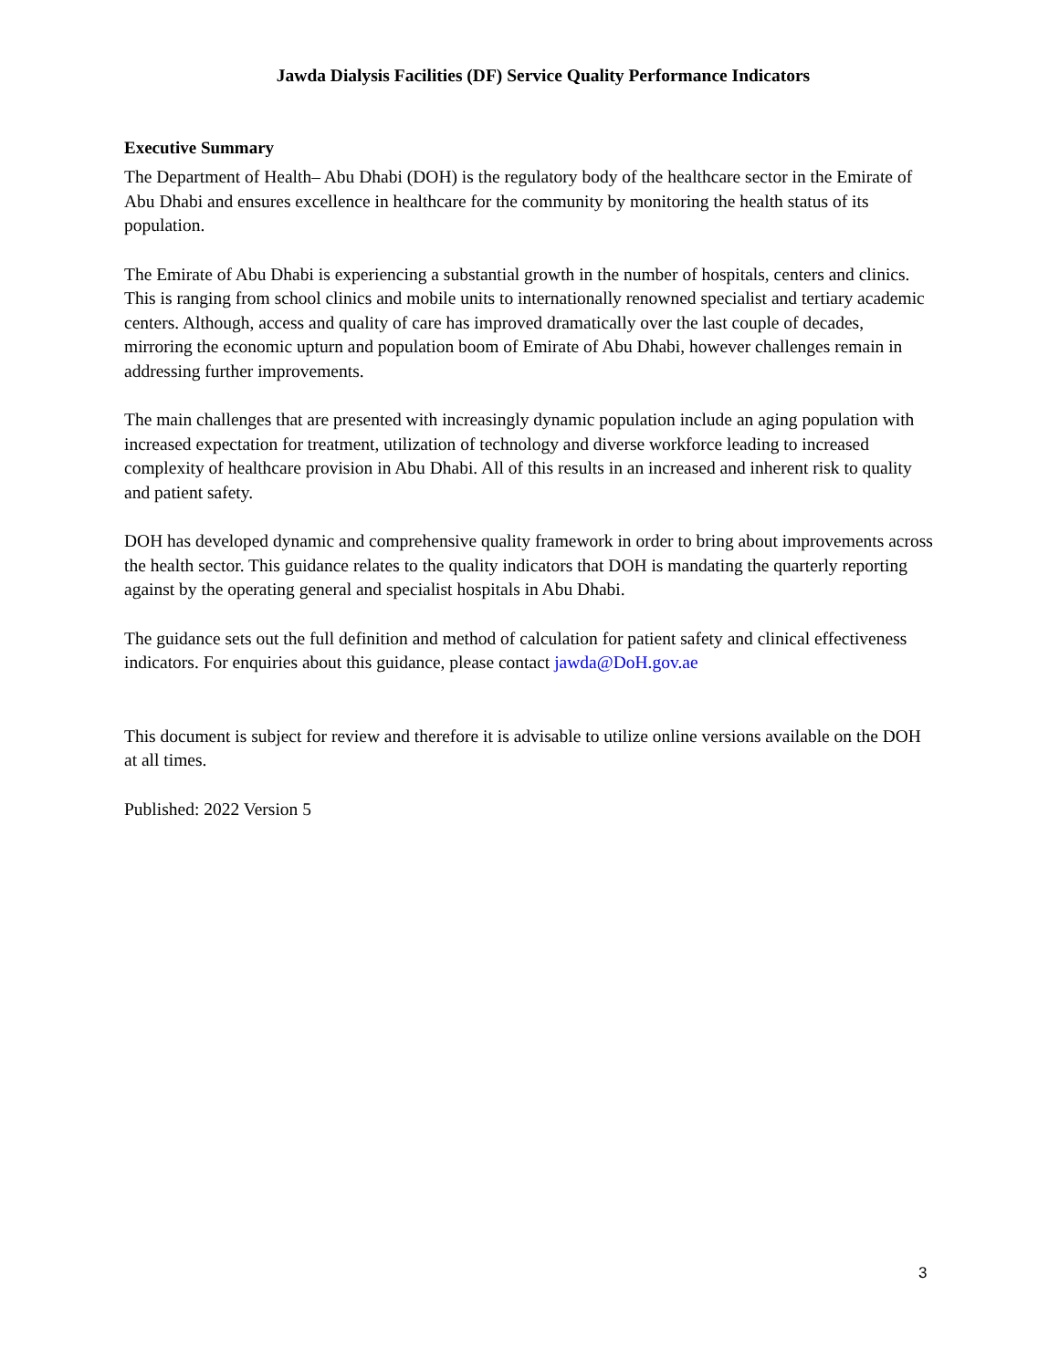Jawda Dialysis Facilities (DF) Service Quality Performance Indicators
Executive Summary
The Department of Health– Abu Dhabi (DOH) is the regulatory body of the healthcare sector in the Emirate of Abu Dhabi and ensures excellence in healthcare for the community by monitoring the health status of its population.
The Emirate of Abu Dhabi is experiencing a substantial growth in the number of hospitals, centers and clinics. This is ranging from school clinics and mobile units to internationally renowned specialist and tertiary academic centers. Although, access and quality of care has improved dramatically over the last couple of decades, mirroring the economic upturn and population boom of Emirate of Abu Dhabi, however challenges remain in addressing further improvements.
The main challenges that are presented with increasingly dynamic population include an aging population with increased expectation for treatment, utilization of technology and diverse workforce leading to increased complexity of healthcare provision in Abu Dhabi. All of this results in an increased and inherent risk to quality and patient safety.
DOH has developed dynamic and comprehensive quality framework in order to bring about improvements across the health sector. This guidance relates to the quality indicators that DOH is mandating the quarterly reporting against by the operating general and specialist hospitals in Abu Dhabi.
The guidance sets out the full definition and method of calculation for patient safety and clinical effectiveness indicators. For enquiries about this guidance, please contact jawda@DoH.gov.ae
This document is subject for review and therefore it is advisable to utilize online versions available on the DOH at all times.
Published: 2022 Version 5
3